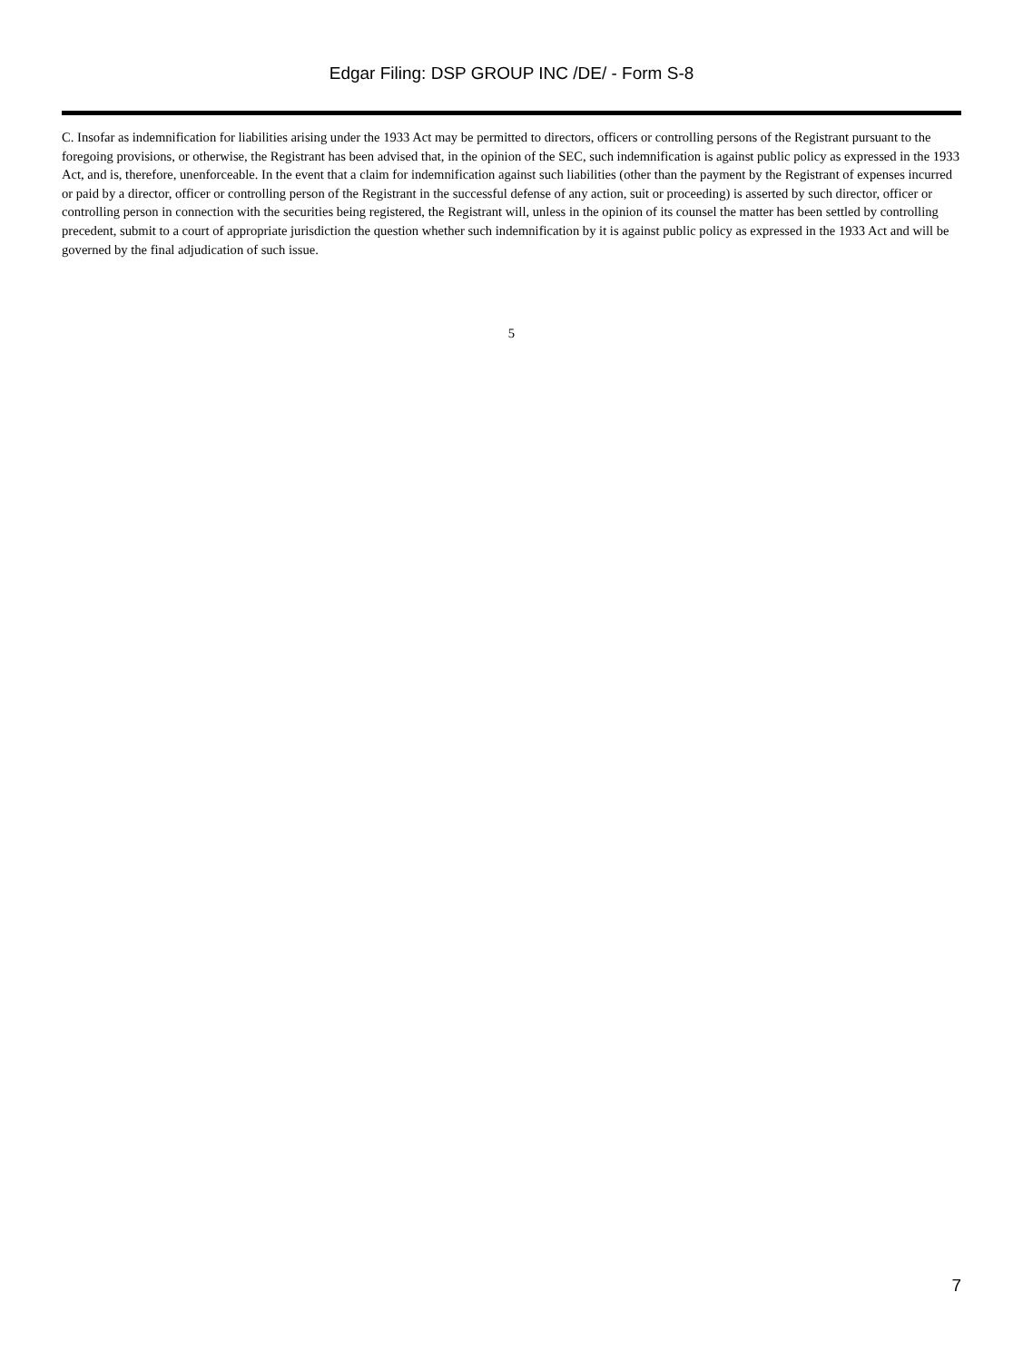Edgar Filing: DSP GROUP INC /DE/ - Form S-8
C. Insofar as indemnification for liabilities arising under the 1933 Act may be permitted to directors, officers or controlling persons of the Registrant pursuant to the foregoing provisions, or otherwise, the Registrant has been advised that, in the opinion of the SEC, such indemnification is against public policy as expressed in the 1933 Act, and is, therefore, unenforceable. In the event that a claim for indemnification against such liabilities (other than the payment by the Registrant of expenses incurred or paid by a director, officer or controlling person of the Registrant in the successful defense of any action, suit or proceeding) is asserted by such director, officer or controlling person in connection with the securities being registered, the Registrant will, unless in the opinion of its counsel the matter has been settled by controlling precedent, submit to a court of appropriate jurisdiction the question whether such indemnification by it is against public policy as expressed in the 1933 Act and will be governed by the final adjudication of such issue.
5
7